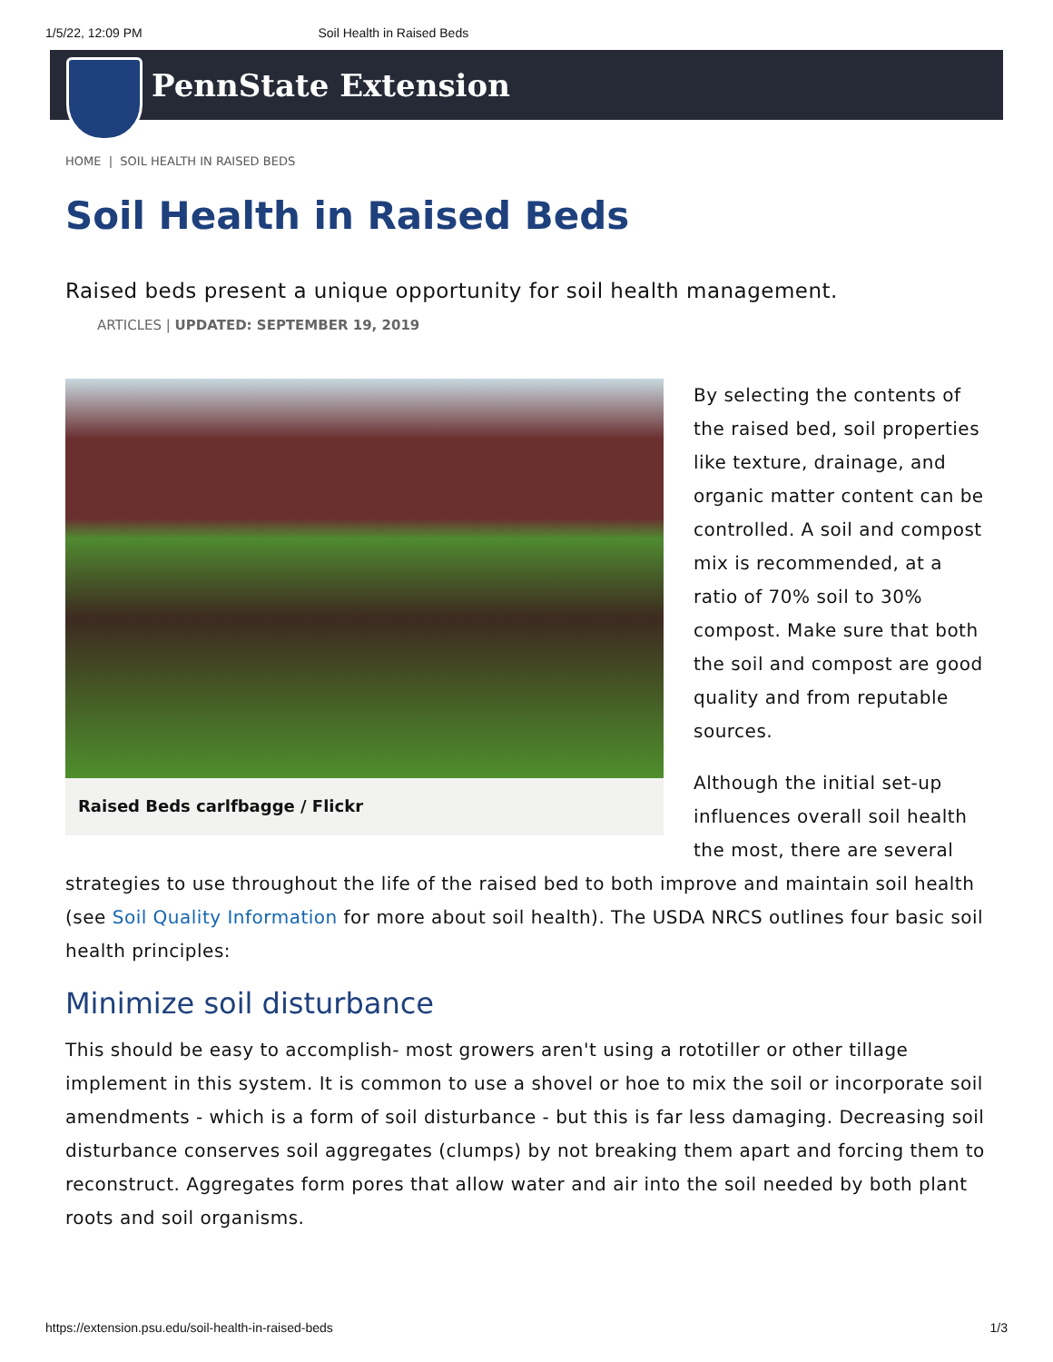1/5/22, 12:09 PM Soil Health in Raised Beds
PennState Extension
HOME | SOIL HEALTH IN RAISED BEDS
Soil Health in Raised Beds
Raised beds present a unique opportunity for soil health management.
ARTICLES | UPDATED: SEPTEMBER 19, 2019
Raised Beds carlfbagge / Flickr
By selecting the contents of the raised bed, soil properties like texture, drainage, and organic matter content can be controlled. A soil and compost mix is recommended, at a ratio of 70% soil to 30% compost. Make sure that both the soil and compost are good quality and from reputable sources.
Although the initial set-up influences overall soil health the most, there are several strategies to use throughout the life of the raised bed to both improve and maintain soil health (see Soil Quality Information for more about soil health). The USDA NRCS outlines four basic soil health principles:
Minimize soil disturbance
This should be easy to accomplish- most growers aren't using a rototiller or other tillage implement in this system. It is common to use a shovel or hoe to mix the soil or incorporate soil amendments - which is a form of soil disturbance - but this is far less damaging. Decreasing soil disturbance conserves soil aggregates (clumps) by not breaking them apart and forcing them to reconstruct. Aggregates form pores that allow water and air into the soil needed by both plant roots and soil organisms.
https://extension.psu.edu/soil-health-in-raised-beds 1/3